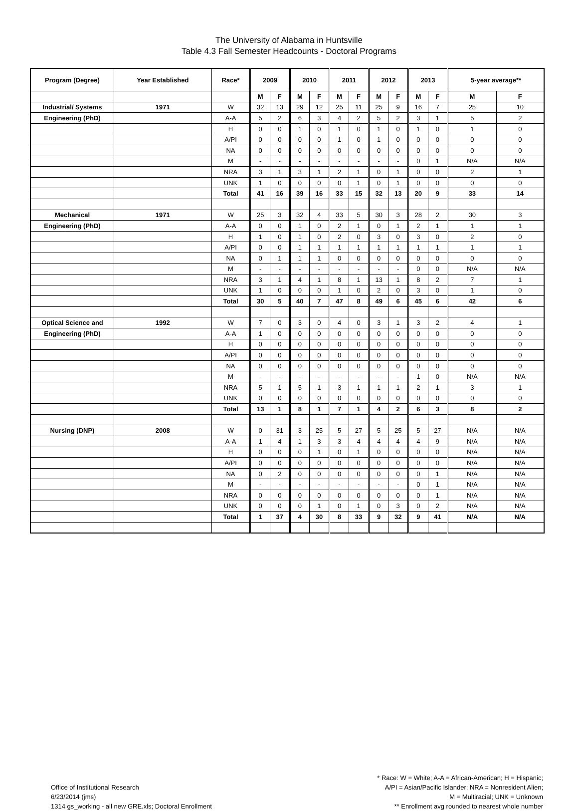The University of Alabama in Huntsville
Table 4.3 Fall Semester Headcounts - Doctoral Programs
| Program (Degree) | Year Established | Race* | 2009 | | 2010 | | 2011 | | 2012 | | 2013 | | 5-year average** | |
| --- | --- | --- | --- | --- | --- | --- | --- | --- | --- | --- | --- | --- | --- | --- |
| | | | M | F | M | F | M | F | M | F | M | F | M | F |
| Industrial/ Systems | 1971 | W | 32 | 13 | 29 | 12 | 25 | 11 | 25 | 9 | 16 | 7 | 25 | 10 |
| Engineering (PhD) | | A-A | 5 | 2 | 6 | 3 | 4 | 2 | 5 | 2 | 3 | 1 | 5 | 2 |
| | | H | 0 | 0 | 1 | 0 | 1 | 0 | 1 | 0 | 1 | 0 | 1 | 0 |
| | | A/PI | 0 | 0 | 0 | 0 | 1 | 0 | 1 | 0 | 0 | 0 | 0 | 0 |
| | | NA | 0 | 0 | 0 | 0 | 0 | 0 | 0 | 0 | 0 | 0 | 0 | 0 |
| | | M | - | - | - | - | - | - | - | - | 0 | 1 | N/A | N/A |
| | | NRA | 3 | 1 | 3 | 1 | 2 | 1 | 0 | 1 | 0 | 0 | 2 | 1 |
| | | UNK | 1 | 0 | 0 | 0 | 0 | 1 | 0 | 1 | 0 | 0 | 0 | 0 |
| | | Total | 41 | 16 | 39 | 16 | 33 | 15 | 32 | 13 | 20 | 9 | 33 | 14 |
| Mechanical | 1971 | W | 25 | 3 | 32 | 4 | 33 | 5 | 30 | 3 | 28 | 2 | 30 | 3 |
| Engineering (PhD) | | A-A | 0 | 0 | 1 | 0 | 2 | 1 | 0 | 1 | 2 | 1 | 1 | 1 |
| | | H | 1 | 0 | 1 | 0 | 2 | 0 | 3 | 0 | 3 | 0 | 2 | 0 |
| | | A/PI | 0 | 0 | 1 | 1 | 1 | 1 | 1 | 1 | 1 | 1 | 1 | 1 |
| | | NA | 0 | 1 | 1 | 1 | 0 | 0 | 0 | 0 | 0 | 0 | 0 | 0 |
| | | M | - | - | - | - | - | - | - | - | 0 | 0 | N/A | N/A |
| | | NRA | 3 | 1 | 4 | 1 | 8 | 1 | 13 | 1 | 8 | 2 | 7 | 1 |
| | | UNK | 1 | 0 | 0 | 0 | 1 | 0 | 2 | 0 | 3 | 0 | 1 | 0 |
| | | Total | 30 | 5 | 40 | 7 | 47 | 8 | 49 | 6 | 45 | 6 | 42 | 6 |
| Optical Science and | 1992 | W | 7 | 0 | 3 | 0 | 4 | 0 | 3 | 1 | 3 | 2 | 4 | 1 |
| Engineering (PhD) | | A-A | 1 | 0 | 0 | 0 | 0 | 0 | 0 | 0 | 0 | 0 | 0 | 0 |
| | | H | 0 | 0 | 0 | 0 | 0 | 0 | 0 | 0 | 0 | 0 | 0 | 0 |
| | | A/PI | 0 | 0 | 0 | 0 | 0 | 0 | 0 | 0 | 0 | 0 | 0 | 0 |
| | | NA | 0 | 0 | 0 | 0 | 0 | 0 | 0 | 0 | 0 | 0 | 0 | 0 |
| | | M | - | - | - | - | - | - | - | - | 1 | 0 | N/A | N/A |
| | | NRA | 5 | 1 | 5 | 1 | 3 | 1 | 1 | 1 | 2 | 1 | 3 | 1 |
| | | UNK | 0 | 0 | 0 | 0 | 0 | 0 | 0 | 0 | 0 | 0 | 0 | 0 |
| | | Total | 13 | 1 | 8 | 1 | 7 | 1 | 4 | 2 | 6 | 3 | 8 | 2 |
| Nursing (DNP) | 2008 | W | 0 | 31 | 3 | 25 | 5 | 27 | 5 | 25 | 5 | 27 | N/A | N/A |
| | | A-A | 1 | 4 | 1 | 3 | 3 | 4 | 4 | 4 | 4 | 9 | N/A | N/A |
| | | H | 0 | 0 | 0 | 1 | 0 | 1 | 0 | 0 | 0 | 0 | N/A | N/A |
| | | A/PI | 0 | 0 | 0 | 0 | 0 | 0 | 0 | 0 | 0 | 0 | N/A | N/A |
| | | NA | 0 | 2 | 0 | 0 | 0 | 0 | 0 | 0 | 0 | 1 | N/A | N/A |
| | | M | - | - | - | - | - | - | - | - | 0 | 1 | N/A | N/A |
| | | NRA | 0 | 0 | 0 | 0 | 0 | 0 | 0 | 0 | 0 | 1 | N/A | N/A |
| | | UNK | 0 | 0 | 0 | 1 | 0 | 1 | 0 | 3 | 0 | 2 | N/A | N/A |
| | | Total | 1 | 37 | 4 | 30 | 8 | 33 | 9 | 32 | 9 | 41 | N/A | N/A |
Office of Institutional Research
6/23/2014 (jms)
1314 gs_working - all new GRE.xls; Doctoral Enrollment
* Race: W = White; A-A = African-American; H = Hispanic;
A/PI = Asian/Pacific Islander; NRA = Nonresident Alien;
M = Multiracial; UNK = Unknown
** Enrollment avg rounded to nearest whole number